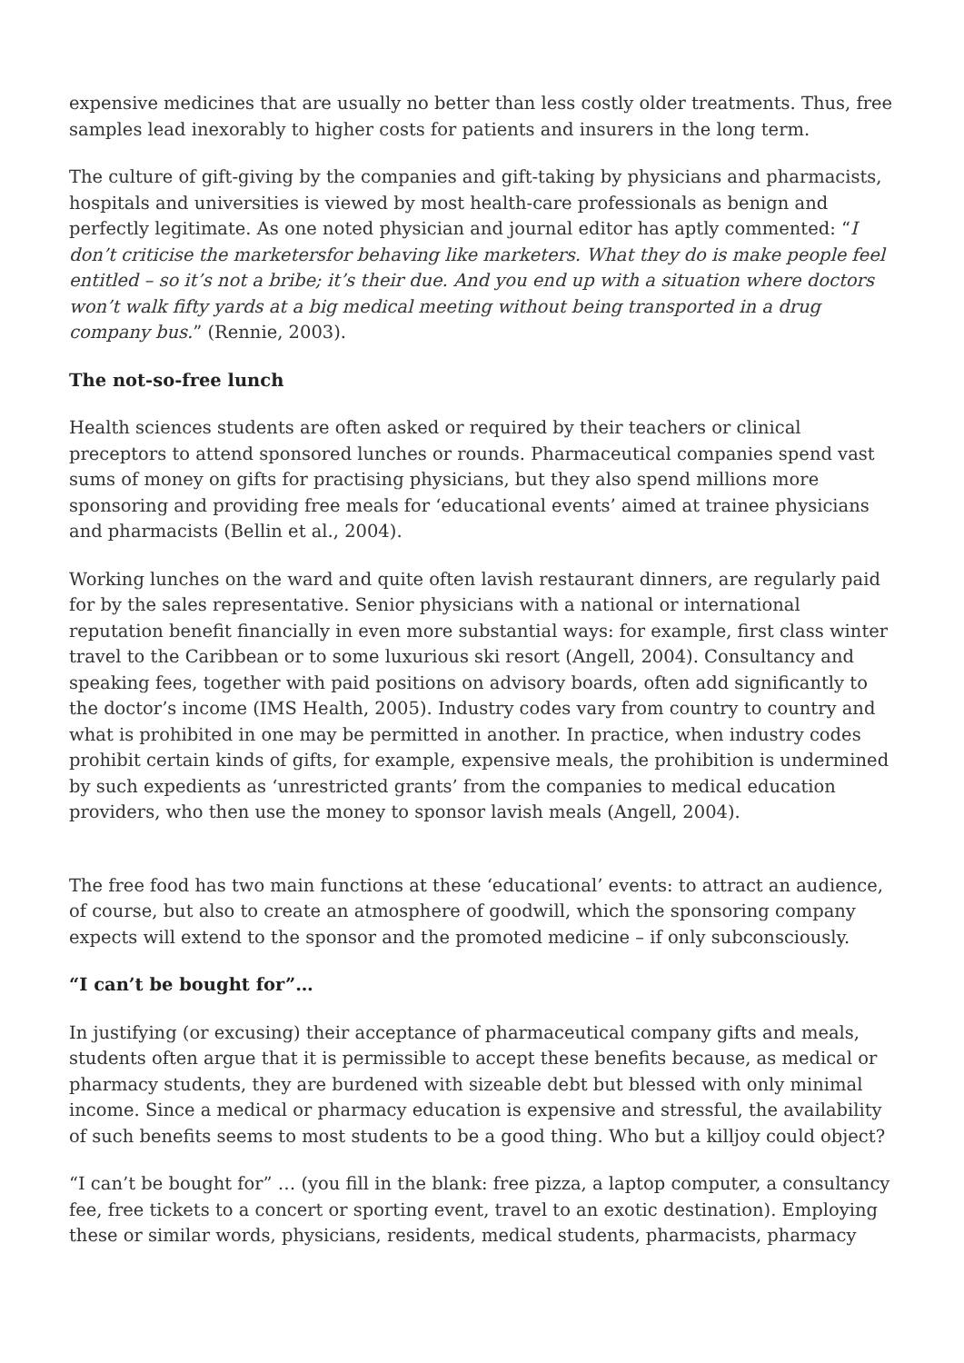expensive medicines that are usually no better than less costly older treatments. Thus, free samples lead inexorably to higher costs for patients and insurers in the long term.
The culture of gift-giving by the companies and gift-taking by physicians and pharmacists, hospitals and universities is viewed by most health-care professionals as benign and perfectly legitimate. As one noted physician and journal editor has aptly commented: “I don’t criticise the marketersfor behaving like marketers. What they do is make people feel entitled – so it’s not a bribe; it’s their due. And you end up with a situation where doctors won’t walk fifty yards at a big medical meeting without being transported in a drug company bus.” (Rennie, 2003).
The not-so-free lunch
Health sciences students are often asked or required by their teachers or clinical preceptors to attend sponsored lunches or rounds. Pharmaceutical companies spend vast sums of money on gifts for practising physicians, but they also spend millions more sponsoring and providing free meals for ‘educational events’ aimed at trainee physicians and pharmacists (Bellin et al., 2004).
Working lunches on the ward and quite often lavish restaurant dinners, are regularly paid for by the sales representative. Senior physicians with a national or international reputation benefit financially in even more substantial ways: for example, first class winter travel to the Caribbean or to some luxurious ski resort (Angell, 2004). Consultancy and speaking fees, together with paid positions on advisory boards, often add significantly to the doctor’s income (IMS Health, 2005). Industry codes vary from country to country and what is prohibited in one may be permitted in another. In practice, when industry codes prohibit certain kinds of gifts, for example, expensive meals, the prohibition is undermined by such expedients as ‘unrestricted grants’ from the companies to medical education providers, who then use the money to sponsor lavish meals (Angell, 2004).
The free food has two main functions at these ‘educational’ events: to attract an audience, of course, but also to create an atmosphere of goodwill, which the sponsoring company expects will extend to the sponsor and the promoted medicine – if only subconsciously.
“I can’t be bought for”…
In justifying (or excusing) their acceptance of pharmaceutical company gifts and meals, students often argue that it is permissible to accept these benefits because, as medical or pharmacy students, they are burdened with sizeable debt but blessed with only minimal income. Since a medical or pharmacy education is expensive and stressful, the availability of such benefits seems to most students to be a good thing. Who but a killjoy could object?
“I can’t be bought for” … (you fill in the blank: free pizza, a laptop computer, a consultancy fee, free tickets to a concert or sporting event, travel to an exotic destination). Employing these or similar words, physicians, residents, medical students, pharmacists, pharmacy